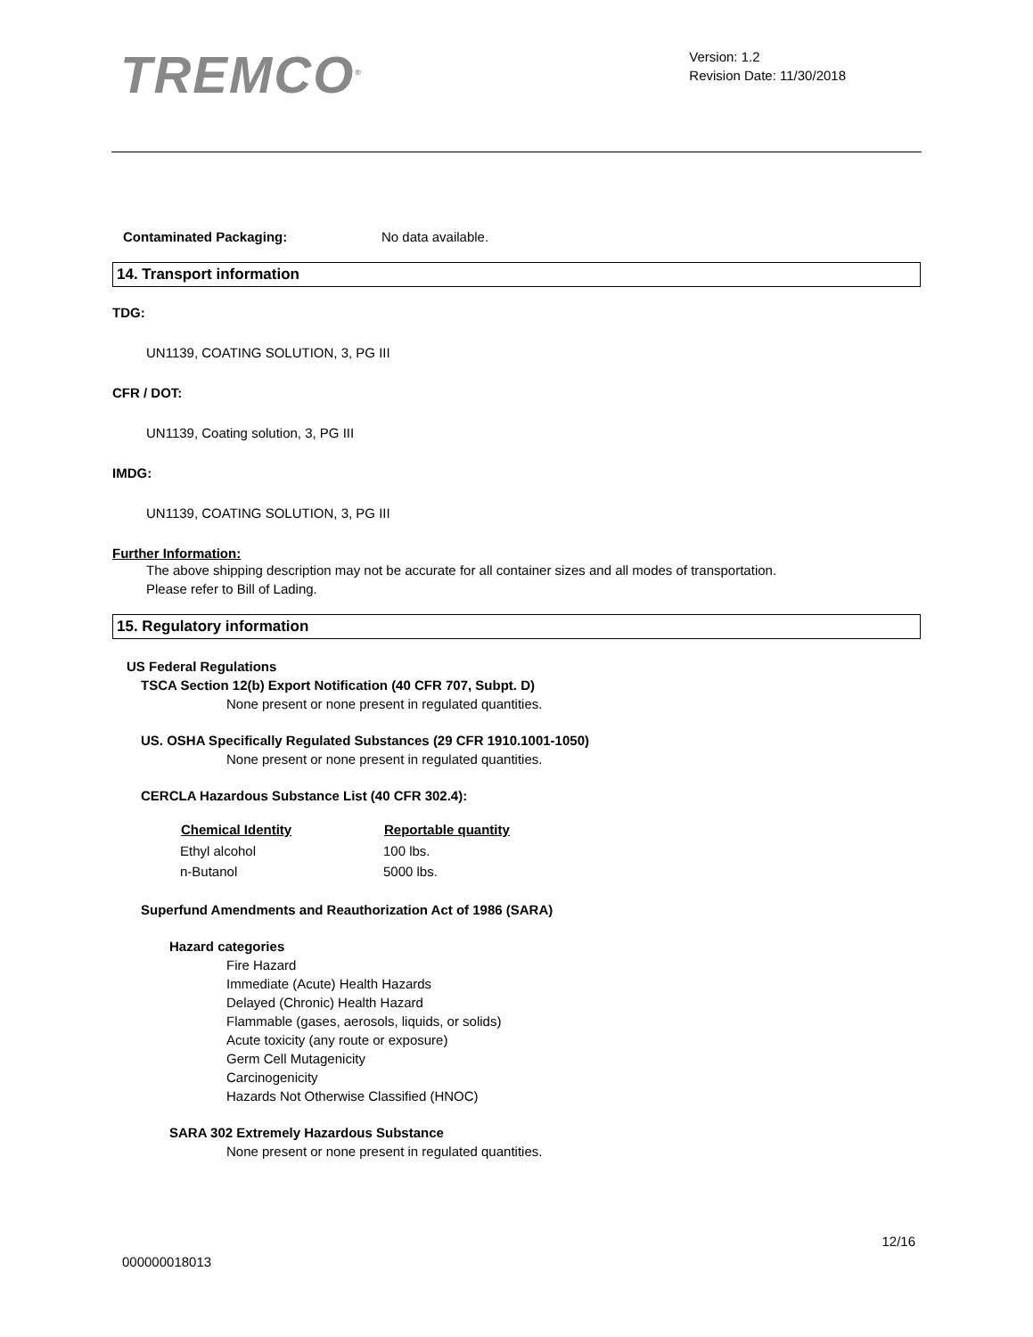TREMCO<sup>®</sup>
Version: 1.2
Revision Date: 11/30/2018
| Contaminated Packaging: | No data available. |
14. Transport information
TDG:
UN1139, COATING SOLUTION, 3, PG III
CFR / DOT:
UN1139, Coating solution, 3, PG III
IMDG:
UN1139, COATING SOLUTION, 3, PG III
Further Information:
The above shipping description may not be accurate for all container sizes and all modes of transportation.
Please refer to Bill of Lading.
15. Regulatory information
US Federal Regulations
TSCA Section 12(b) Export Notification (40 CFR 707, Subpt. D)
None present or none present in regulated quantities.
US. OSHA Specifically Regulated Substances (29 CFR 1910.1001-1050)
None present or none present in regulated quantities.
CERCLA Hazardous Substance List (40 CFR 302.4):
| Chemical Identity | Reportable quantity |
| --- | --- |
| Ethyl alcohol | 100 lbs. |
| n-Butanol | 5000 lbs. |
Superfund Amendments and Reauthorization Act of 1986 (SARA)
Hazard categories
Fire Hazard
Immediate (Acute) Health Hazards
Delayed (Chronic) Health Hazard
Flammable (gases, aerosols, liquids, or solids)
Acute toxicity (any route or exposure)
Germ Cell Mutagenicity
Carcinogenicity
Hazards Not Otherwise Classified (HNOC)
SARA 302 Extremely Hazardous Substance
None present or none present in regulated quantities.
12/16
000000018013